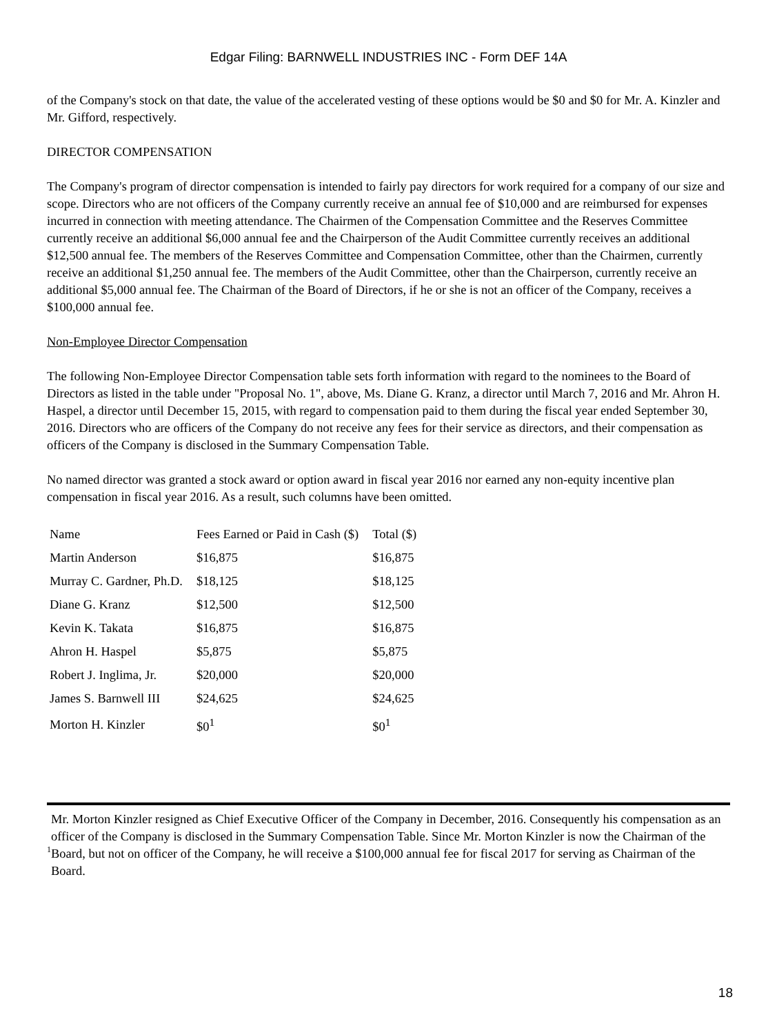Edgar Filing: BARNWELL INDUSTRIES INC - Form DEF 14A
of the Company's stock on that date, the value of the accelerated vesting of these options would be $0 and $0 for Mr. A. Kinzler and Mr. Gifford, respectively.
DIRECTOR COMPENSATION
The Company's program of director compensation is intended to fairly pay directors for work required for a company of our size and scope. Directors who are not officers of the Company currently receive an annual fee of $10,000 and are reimbursed for expenses incurred in connection with meeting attendance. The Chairmen of the Compensation Committee and the Reserves Committee currently receive an additional $6,000 annual fee and the Chairperson of the Audit Committee currently receives an additional $12,500 annual fee. The members of the Reserves Committee and Compensation Committee, other than the Chairmen, currently receive an additional $1,250 annual fee. The members of the Audit Committee, other than the Chairperson, currently receive an additional $5,000 annual fee. The Chairman of the Board of Directors, if he or she is not an officer of the Company, receives a $100,000 annual fee.
Non-Employee Director Compensation
The following Non-Employee Director Compensation table sets forth information with regard to the nominees to the Board of Directors as listed in the table under "Proposal No. 1", above, Ms. Diane G. Kranz, a director until March 7, 2016 and Mr. Ahron H. Haspel, a director until December 15, 2015, with regard to compensation paid to them during the fiscal year ended September 30, 2016. Directors who are officers of the Company do not receive any fees for their service as directors, and their compensation as officers of the Company is disclosed in the Summary Compensation Table.
No named director was granted a stock award or option award in fiscal year 2016 nor earned any non-equity incentive plan compensation in fiscal year 2016. As a result, such columns have been omitted.
| Name | Fees Earned or Paid in Cash ($) | Total ($) |
| --- | --- | --- |
| Martin Anderson | $16,875 | $16,875 |
| Murray C. Gardner, Ph.D. | $18,125 | $18,125 |
| Diane G. Kranz | $12,500 | $12,500 |
| Kevin K. Takata | $16,875 | $16,875 |
| Ahron H. Haspel | $5,875 | $5,875 |
| Robert J. Inglima, Jr. | $20,000 | $20,000 |
| James S. Barnwell III | $24,625 | $24,625 |
| Morton H. Kinzler | $0<sup>1</sup> | $0<sup>1</sup> |
1 Mr. Morton Kinzler resigned as Chief Executive Officer of the Company in December, 2016. Consequently his compensation as an officer of the Company is disclosed in the Summary Compensation Table. Since Mr. Morton Kinzler is now the Chairman of the Board, but not on officer of the Company, he will receive a $100,000 annual fee for fiscal 2017 for serving as Chairman of the Board.
18